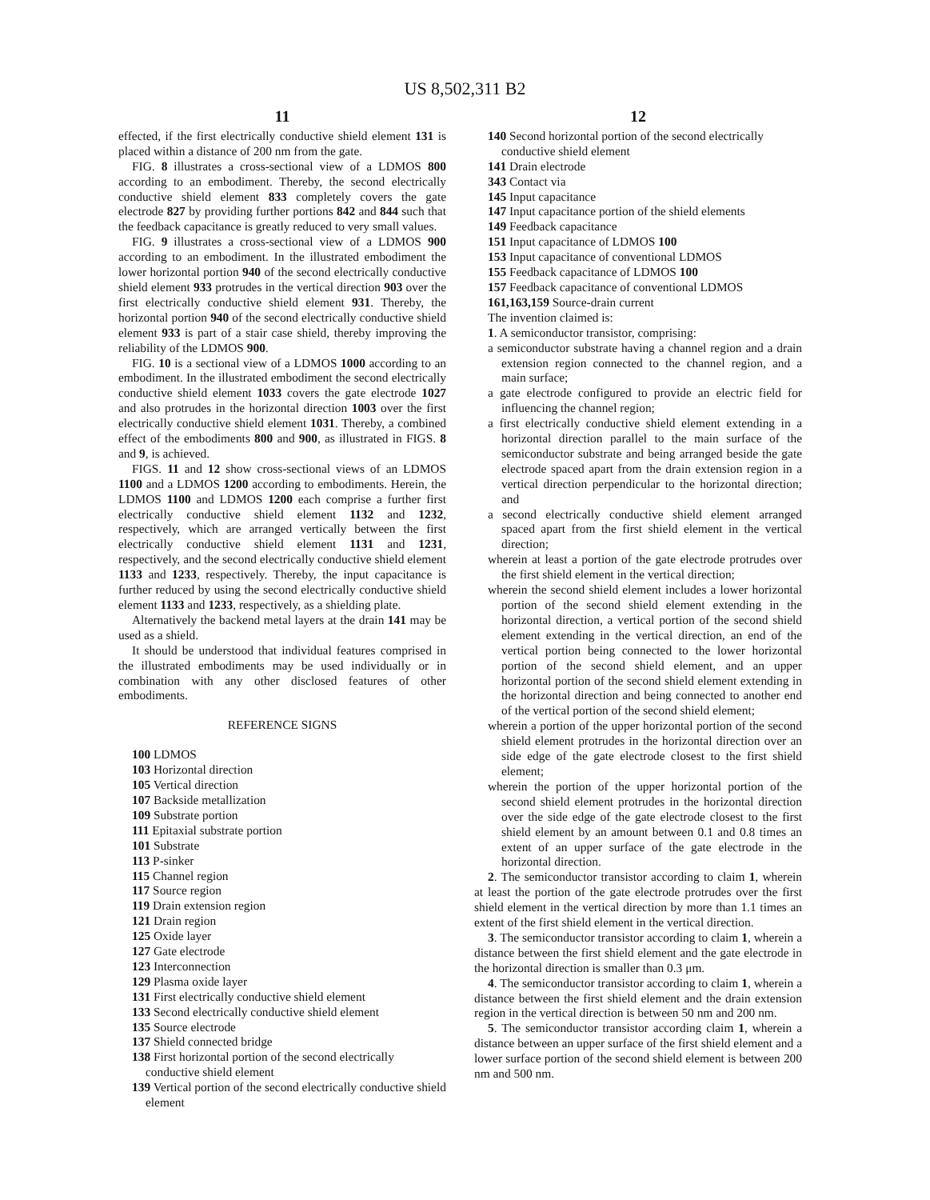US 8,502,311 B2
11
effected, if the first electrically conductive shield element 131 is placed within a distance of 200 nm from the gate.
FIG. 8 illustrates a cross-sectional view of a LDMOS 800 according to an embodiment. Thereby, the second electrically conductive shield element 833 completely covers the gate electrode 827 by providing further portions 842 and 844 such that the feedback capacitance is greatly reduced to very small values.
FIG. 9 illustrates a cross-sectional view of a LDMOS 900 according to an embodiment. In the illustrated embodiment the lower horizontal portion 940 of the second electrically conductive shield element 933 protrudes in the vertical direction 903 over the first electrically conductive shield element 931. Thereby, the horizontal portion 940 of the second electrically conductive shield element 933 is part of a stair case shield, thereby improving the reliability of the LDMOS 900.
FIG. 10 is a sectional view of a LDMOS 1000 according to an embodiment. In the illustrated embodiment the second electrically conductive shield element 1033 covers the gate electrode 1027 and also protrudes in the horizontal direction 1003 over the first electrically conductive shield element 1031. Thereby, a combined effect of the embodiments 800 and 900, as illustrated in FIGS. 8 and 9, is achieved.
FIGS. 11 and 12 show cross-sectional views of an LDMOS 1100 and a LDMOS 1200 according to embodiments. Herein, the LDMOS 1100 and LDMOS 1200 each comprise a further first electrically conductive shield element 1132 and 1232, respectively, which are arranged vertically between the first electrically conductive shield element 1131 and 1231, respectively, and the second electrically conductive shield element 1133 and 1233, respectively. Thereby, the input capacitance is further reduced by using the second electrically conductive shield element 1133 and 1233, respectively, as a shielding plate.
Alternatively the backend metal layers at the drain 141 may be used as a shield.
It should be understood that individual features comprised in the illustrated embodiments may be used individually or in combination with any other disclosed features of other embodiments.
REFERENCE SIGNS
100 LDMOS
103 Horizontal direction
105 Vertical direction
107 Backside metallization
109 Substrate portion
111 Epitaxial substrate portion
101 Substrate
113 P-sinker
115 Channel region
117 Source region
119 Drain extension region
121 Drain region
125 Oxide layer
127 Gate electrode
123 Interconnection
129 Plasma oxide layer
131 First electrically conductive shield element
133 Second electrically conductive shield element
135 Source electrode
137 Shield connected bridge
138 First horizontal portion of the second electrically conductive shield element
139 Vertical portion of the second electrically conductive shield element
12
140 Second horizontal portion of the second electrically conductive shield element
141 Drain electrode
343 Contact via
145 Input capacitance
147 Input capacitance portion of the shield elements
149 Feedback capacitance
151 Input capacitance of LDMOS 100
153 Input capacitance of conventional LDMOS
155 Feedback capacitance of LDMOS 100
157 Feedback capacitance of conventional LDMOS
161,163,159 Source-drain current
The invention claimed is:
1. A semiconductor transistor, comprising:
a semiconductor substrate having a channel region and a drain extension region connected to the channel region, and a main surface;
a gate electrode configured to provide an electric field for influencing the channel region;
a first electrically conductive shield element extending in a horizontal direction parallel to the main surface of the semiconductor substrate and being arranged beside the gate electrode spaced apart from the drain extension region in a vertical direction perpendicular to the horizontal direction; and
a second electrically conductive shield element arranged spaced apart from the first shield element in the vertical direction;
wherein at least a portion of the gate electrode protrudes over the first shield element in the vertical direction;
wherein the second shield element includes a lower horizontal portion of the second shield element extending in the horizontal direction, a vertical portion of the second shield element extending in the vertical direction, an end of the vertical portion being connected to the lower horizontal portion of the second shield element, and an upper horizontal portion of the second shield element extending in the horizontal direction and being connected to another end of the vertical portion of the second shield element;
wherein a portion of the upper horizontal portion of the second shield element protrudes in the horizontal direction over an side edge of the gate electrode closest to the first shield element;
wherein the portion of the upper horizontal portion of the second shield element protrudes in the horizontal direction over the side edge of the gate electrode closest to the first shield element by an amount between 0.1 and 0.8 times an extent of an upper surface of the gate electrode in the horizontal direction.
2. The semiconductor transistor according to claim 1, wherein at least the portion of the gate electrode protrudes over the first shield element in the vertical direction by more than 1.1 times an extent of the first shield element in the vertical direction.
3. The semiconductor transistor according to claim 1, wherein a distance between the first shield element and the gate electrode in the horizontal direction is smaller than 0.3 μm.
4. The semiconductor transistor according to claim 1, wherein a distance between the first shield element and the drain extension region in the vertical direction is between 50 nm and 200 nm.
5. The semiconductor transistor according claim 1, wherein a distance between an upper surface of the first shield element and a lower surface portion of the second shield element is between 200 nm and 500 nm.